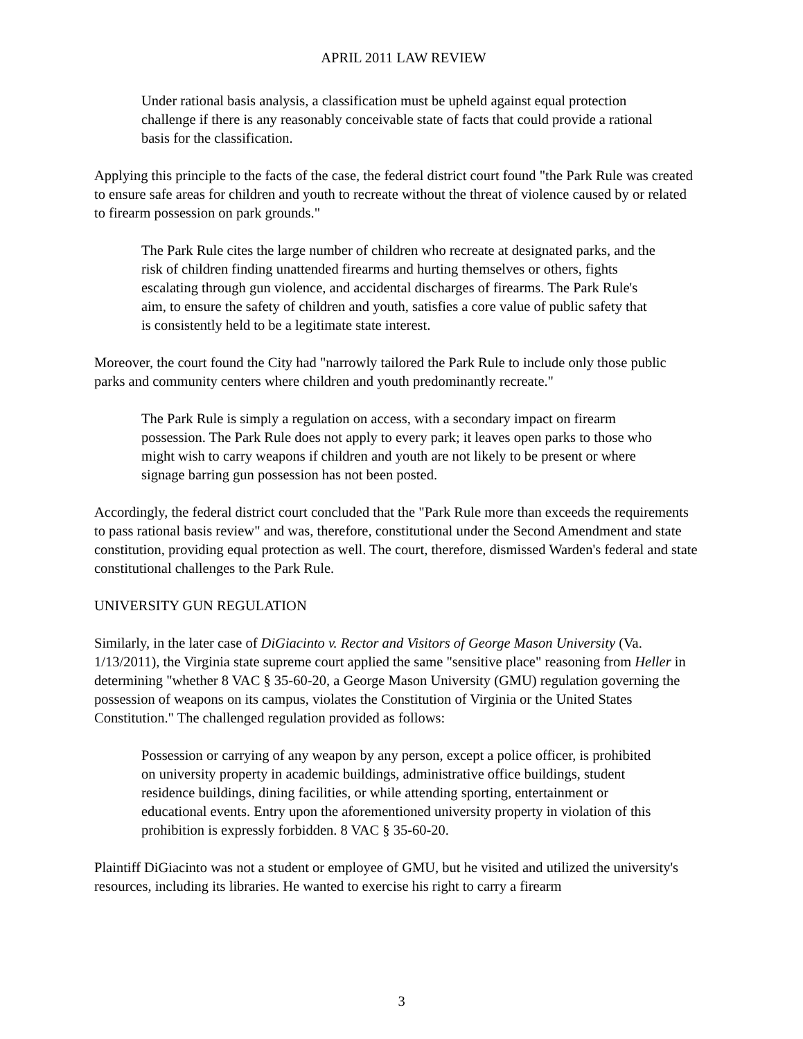APRIL 2011 LAW REVIEW
Under rational basis analysis, a classification must be upheld against equal protection challenge if there is any reasonably conceivable state of facts that could provide a rational basis for the classification.
Applying this principle to the facts of the case, the federal district court found "the Park Rule was created to ensure safe areas for children and youth to recreate without the threat of violence caused by or related to firearm possession on park grounds."
The Park Rule cites the large number of children who recreate at designated parks, and the risk of children finding unattended firearms and hurting themselves or others, fights escalating through gun violence, and accidental discharges of firearms. The Park Rule's aim, to ensure the safety of children and youth, satisfies a core value of public safety that is consistently held to be a legitimate state interest.
Moreover, the court found the City had "narrowly tailored the Park Rule to include only those public parks and community centers where children and youth predominantly recreate."
The Park Rule is simply a regulation on access, with a secondary impact on firearm possession. The Park Rule does not apply to every park; it leaves open parks to those who might wish to carry weapons if children and youth are not likely to be present or where signage barring gun possession has not been posted.
Accordingly, the federal district court concluded that the "Park Rule more than exceeds the requirements to pass rational basis review" and was, therefore, constitutional under the Second Amendment and state constitution, providing equal protection as well. The court, therefore, dismissed Warden's federal and state constitutional challenges to the Park Rule.
UNIVERSITY GUN REGULATION
Similarly, in the later case of DiGiacinto v. Rector and Visitors of George Mason University (Va. 1/13/2011), the Virginia state supreme court applied the same "sensitive place" reasoning from Heller in determining "whether 8 VAC § 35-60-20, a George Mason University (GMU) regulation governing the possession of weapons on its campus, violates the Constitution of Virginia or the United States Constitution." The challenged regulation provided as follows:
Possession or carrying of any weapon by any person, except a police officer, is prohibited on university property in academic buildings, administrative office buildings, student residence buildings, dining facilities, or while attending sporting, entertainment or educational events. Entry upon the aforementioned university property in violation of this prohibition is expressly forbidden. 8 VAC § 35-60-20.
Plaintiff DiGiacinto was not a student or employee of GMU, but he visited and utilized the university's resources, including its libraries. He wanted to exercise his right to carry a firearm
3